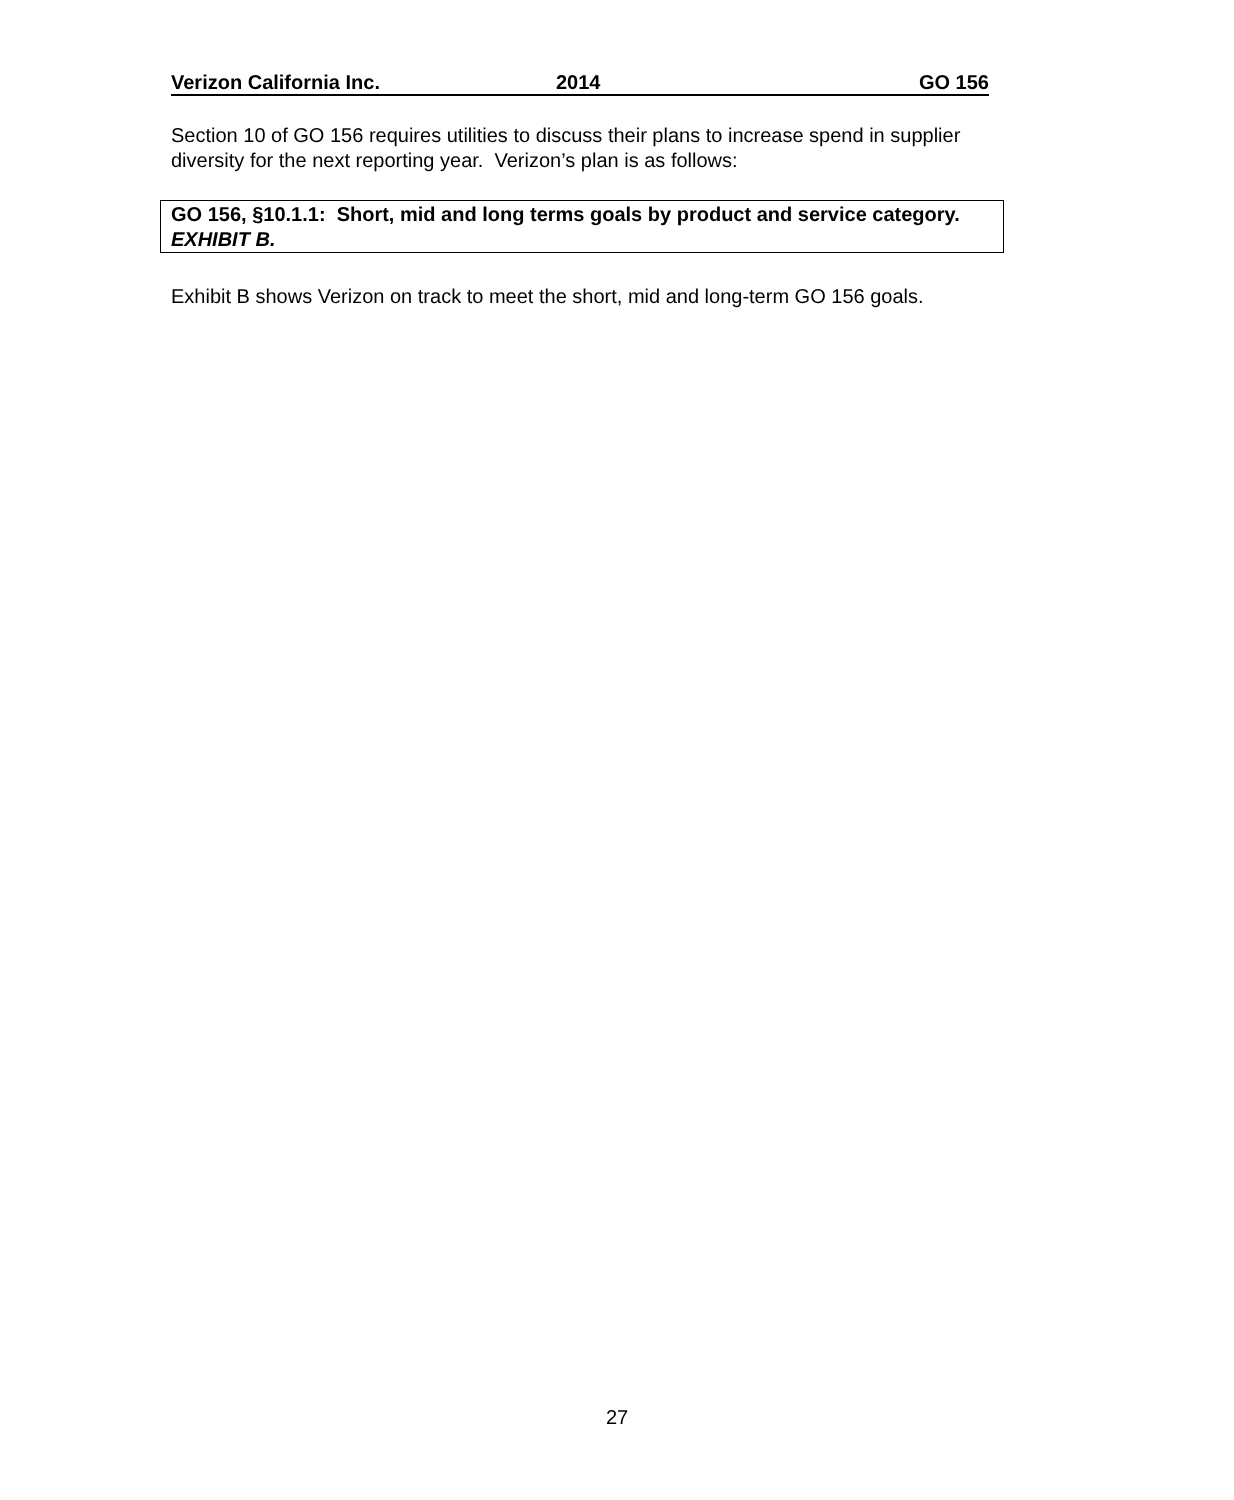Verizon California Inc. 2014 GO 156
Section 10 of GO 156 requires utilities to discuss their plans to increase spend in supplier diversity for the next reporting year. Verizon’s plan is as follows:
GO 156, §10.1.1: Short, mid and long terms goals by product and service category. EXHIBIT B.
Exhibit B shows Verizon on track to meet the short, mid and long-term GO 156 goals.
27